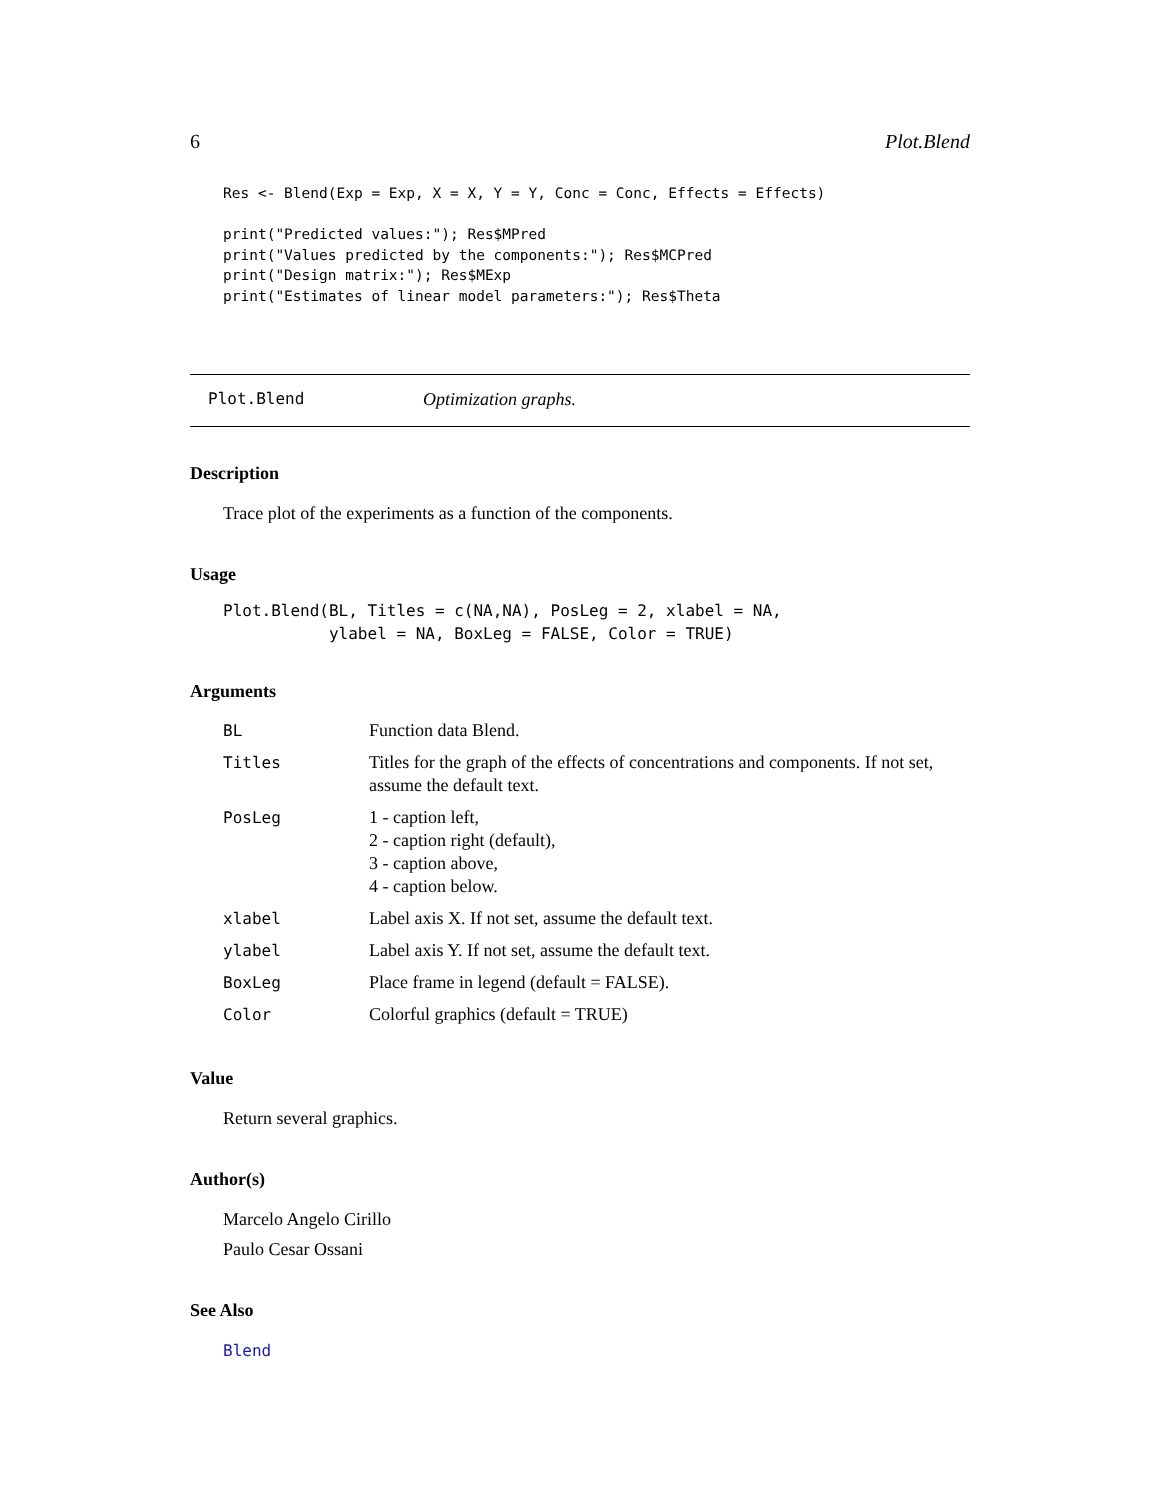6 Plot.Blend
Res <- Blend(Exp = Exp, X = X, Y = Y, Conc = Conc, Effects = Effects)

print("Predicted values:"); Res$MPred
print("Values predicted by the components:"); Res$MCPred
print("Design matrix:"); Res$MExp
print("Estimates of linear model parameters:"); Res$Theta
Plot.Blend Optimization graphs.
Description
Trace plot of the experiments as a function of the components.
Usage
Plot.Blend(BL, Titles = c(NA,NA), PosLeg = 2, xlabel = NA,
           ylabel = NA, BoxLeg = FALSE, Color = TRUE)
Arguments
| BL | Function data Blend. |
| Titles | Titles for the graph of the effects of concentrations and components. If not set, assume the default text. |
| PosLeg | 1 - caption left, 2 - caption right (default), 3 - caption above, 4 - caption below. |
| xlabel | Label axis X. If not set, assume the default text. |
| ylabel | Label axis Y. If not set, assume the default text. |
| BoxLeg | Place frame in legend (default = FALSE). |
| Color | Colorful graphics (default = TRUE) |
Value
Return several graphics.
Author(s)
Marcelo Angelo Cirillo
Paulo Cesar Ossani
See Also
Blend